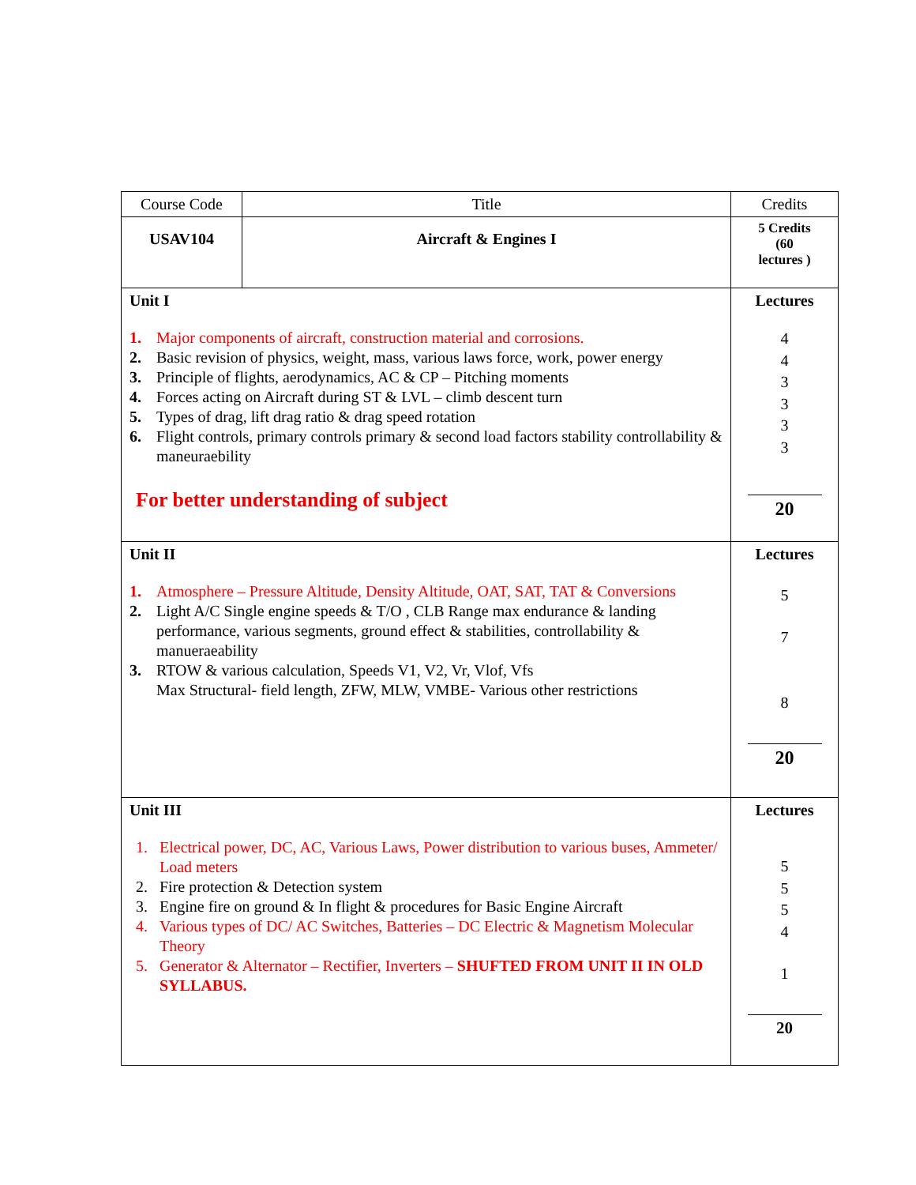| Course Code | Title | Credits |
| USAV104 | Aircraft & Engines I | 5 Credits (60 lectures ) |
| Unit I 1. Major components of aircraft, construction material and corrosions. 2. Basic revision of physics, weight, mass, various laws force, work, power energy 3. Principle of flights, aerodynamics, AC & CP – Pitching moments 4. Forces acting on Aircraft during ST & LVL – climb descent turn 5. Types of drag, lift drag ratio & drag speed rotation 6. Flight controls, primary controls primary & second load factors stability controllability & maneuraebility For better understanding of subject | | Lectures 4 4 3 3 3 3 20 |
| Unit II 1. Atmosphere – Pressure Altitude, Density Altitude, OAT, SAT, TAT & Conversions 2. Light A/C Single engine speeds & T/O , CLB Range max endurance & landing performance, various segments, ground effect & stabilities, controllability & manueraeability 3. RTOW & various calculation, Speeds V1, V2, Vr, Vlof, Vfs Max Structural- field length, ZFW, MLW, VMBE- Various other restrictions | | Lectures 5 7 8 20 |
| Unit III 1. Electrical power, DC, AC, Various Laws, Power distribution to various buses, Ammeter/ Load meters 2. Fire protection & Detection system 3. Engine fire on ground & In flight & procedures for Basic Engine Aircraft 4. Various types of DC/ AC Switches, Batteries – DC Electric & Magnetism Molecular Theory 5. Generator & Alternator – Rectifier, Inverters – SHUFTED FROM UNIT II IN OLD SYLLABUS. | | Lectures 5 5 5 4 1 20 |